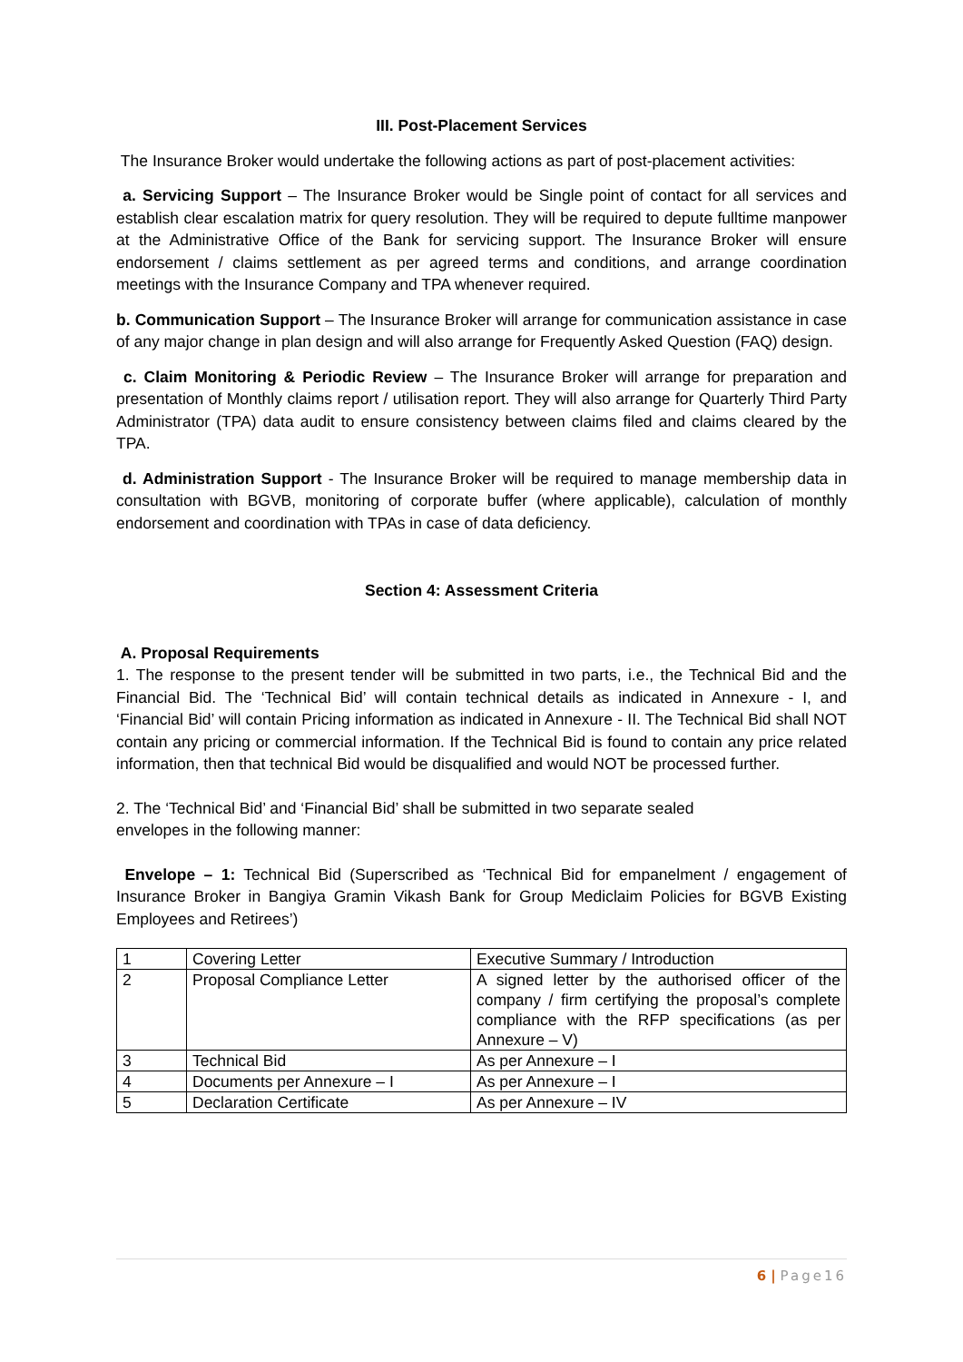III. Post-Placement Services
The Insurance Broker would undertake the following actions as part of post-placement activities:
a. Servicing Support – The Insurance Broker would be Single point of contact for all services and establish clear escalation matrix for query resolution. They will be required to depute fulltime manpower at the Administrative Office of the Bank for servicing support. The Insurance Broker will ensure endorsement / claims settlement as per agreed terms and conditions, and arrange coordination meetings with the Insurance Company and TPA whenever required.
b. Communication Support – The Insurance Broker will arrange for communication assistance in case of any major change in plan design and will also arrange for Frequently Asked Question (FAQ) design.
c. Claim Monitoring & Periodic Review – The Insurance Broker will arrange for preparation and presentation of Monthly claims report / utilisation report. They will also arrange for Quarterly Third Party Administrator (TPA) data audit to ensure consistency between claims filed and claims cleared by the TPA.
d. Administration Support - The Insurance Broker will be required to manage membership data in consultation with BGVB, monitoring of corporate buffer (where applicable), calculation of monthly endorsement and coordination with TPAs in case of data deficiency.
Section 4: Assessment Criteria
A. Proposal Requirements
1. The response to the present tender will be submitted in two parts, i.e., the Technical Bid and the Financial Bid. The ‘Technical Bid’ will contain technical details as indicated in Annexure - I, and ‘Financial Bid’ will contain Pricing information as indicated in Annexure - II. The Technical Bid shall NOT contain any pricing or commercial information. If the Technical Bid is found to contain any price related information, then that technical Bid would be disqualified and would NOT be processed further.
2. The ‘Technical Bid’ and ‘Financial Bid’ shall be submitted in two separate sealed
envelopes in the following manner:
Envelope – 1: Technical Bid (Superscribed as ‘Technical Bid for empanelment / engagement of Insurance Broker in Bangiya Gramin Vikash Bank for Group Mediclaim Policies for BGVB Existing Employees and Retirees’)
| 1 | Covering Letter | Executive Summary / Introduction |
| 2 | Proposal Compliance Letter | A signed letter by the authorised officer of the company / firm certifying the proposal’s complete compliance with the RFP specifications (as per Annexure – V) |
| 3 | Technical Bid | As per Annexure – I |
| 4 | Documents per Annexure – I | As per Annexure – I |
| 5 | Declaration Certificate | As per Annexure – IV |
6 | Page16